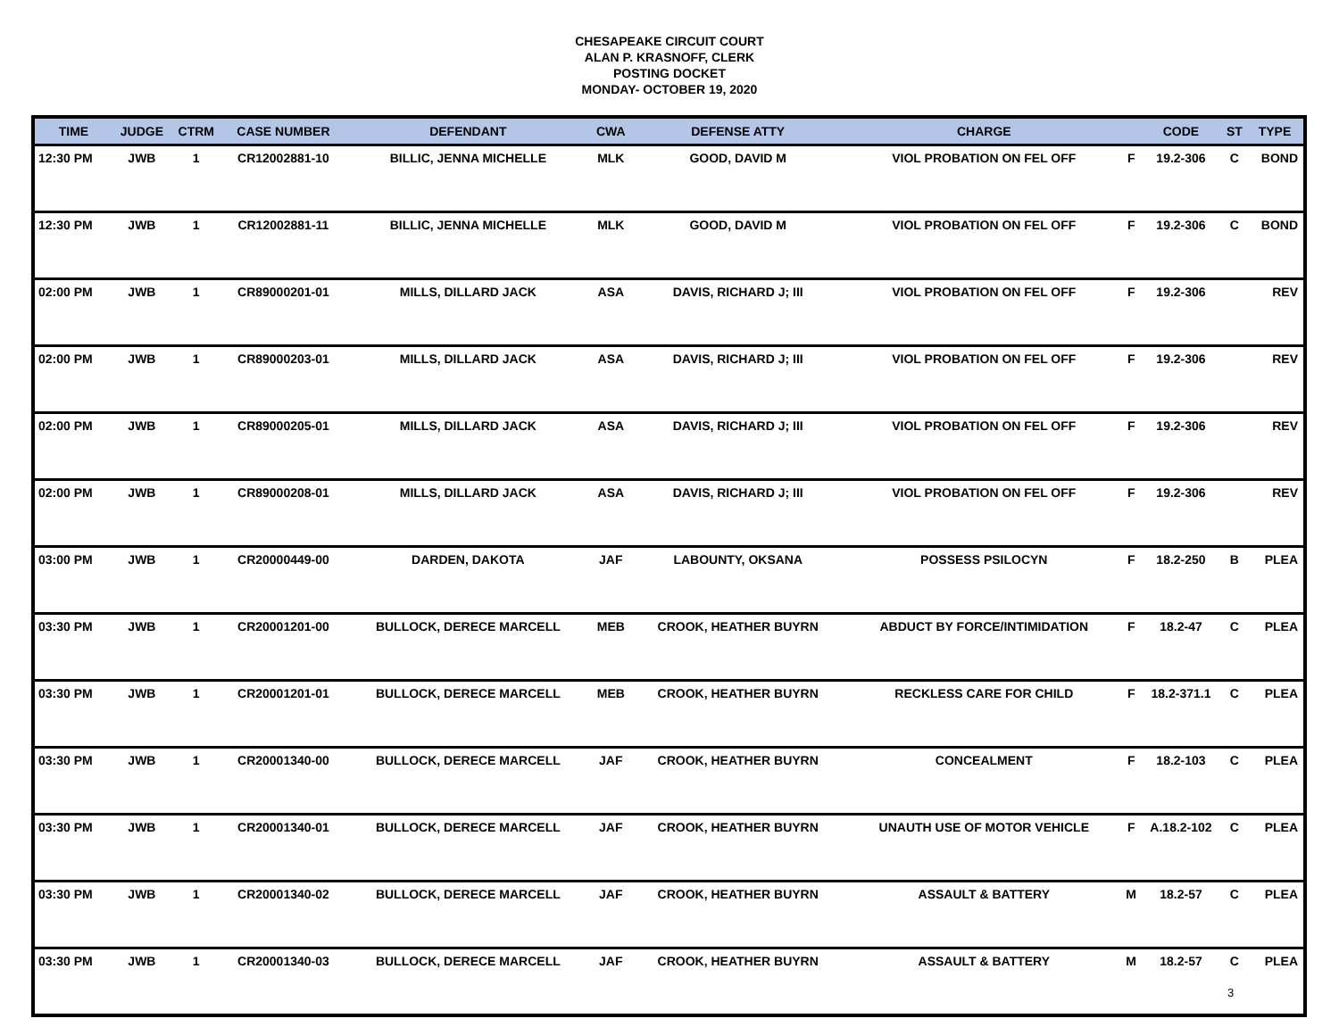CHESAPEAKE CIRCUIT COURT
ALAN P. KRASNOFF, CLERK
POSTING DOCKET
MONDAY- OCTOBER 19, 2020
| TIME | JUDGE | CTRM | CASE NUMBER | DEFENDANT | CWA | DEFENSE ATTY | CHARGE | | CODE | ST | TYPE |
| --- | --- | --- | --- | --- | --- | --- | --- | --- | --- | --- | --- |
| 12:30 PM | JWB | 1 | CR12002881-10 | BILLIC, JENNA MICHELLE | MLK | GOOD, DAVID M | VIOL PROBATION ON FEL OFF | F | 19.2-306 | C | BOND |
| 12:30 PM | JWB | 1 | CR12002881-11 | BILLIC, JENNA MICHELLE | MLK | GOOD, DAVID M | VIOL PROBATION ON FEL OFF | F | 19.2-306 | C | BOND |
| 02:00 PM | JWB | 1 | CR89000201-01 | MILLS, DILLARD JACK | ASA | DAVIS, RICHARD J; III | VIOL PROBATION ON FEL OFF | F | 19.2-306 | | REV |
| 02:00 PM | JWB | 1 | CR89000203-01 | MILLS, DILLARD JACK | ASA | DAVIS, RICHARD J; III | VIOL PROBATION ON FEL OFF | F | 19.2-306 | | REV |
| 02:00 PM | JWB | 1 | CR89000205-01 | MILLS, DILLARD JACK | ASA | DAVIS, RICHARD J; III | VIOL PROBATION ON FEL OFF | F | 19.2-306 | | REV |
| 02:00 PM | JWB | 1 | CR89000208-01 | MILLS, DILLARD JACK | ASA | DAVIS, RICHARD J; III | VIOL PROBATION ON FEL OFF | F | 19.2-306 | | REV |
| 03:00 PM | JWB | 1 | CR20000449-00 | DARDEN, DAKOTA | JAF | LABOUNTY, OKSANA | POSSESS PSILOCYN | F | 18.2-250 | B | PLEA |
| 03:30 PM | JWB | 1 | CR20001201-00 | BULLOCK, DERECE MARCELL | MEB | CROOK, HEATHER BUYRN | ABDUCT BY FORCE/INTIMIDATION | F | 18.2-47 | C | PLEA |
| 03:30 PM | JWB | 1 | CR20001201-01 | BULLOCK, DERECE MARCELL | MEB | CROOK, HEATHER BUYRN | RECKLESS CARE FOR CHILD | F | 18.2-371.1 | C | PLEA |
| 03:30 PM | JWB | 1 | CR20001340-00 | BULLOCK, DERECE MARCELL | JAF | CROOK, HEATHER BUYRN | CONCEALMENT | F | 18.2-103 | C | PLEA |
| 03:30 PM | JWB | 1 | CR20001340-01 | BULLOCK, DERECE MARCELL | JAF | CROOK, HEATHER BUYRN | UNAUTH USE OF MOTOR VEHICLE | F | A.18.2-102 | C | PLEA |
| 03:30 PM | JWB | 1 | CR20001340-02 | BULLOCK, DERECE MARCELL | JAF | CROOK, HEATHER BUYRN | ASSAULT & BATTERY | M | 18.2-57 | C | PLEA |
| 03:30 PM | JWB | 1 | CR20001340-03 | BULLOCK, DERECE MARCELL | JAF | CROOK, HEATHER BUYRN | ASSAULT & BATTERY | M | 18.2-57 | C | PLEA |
3